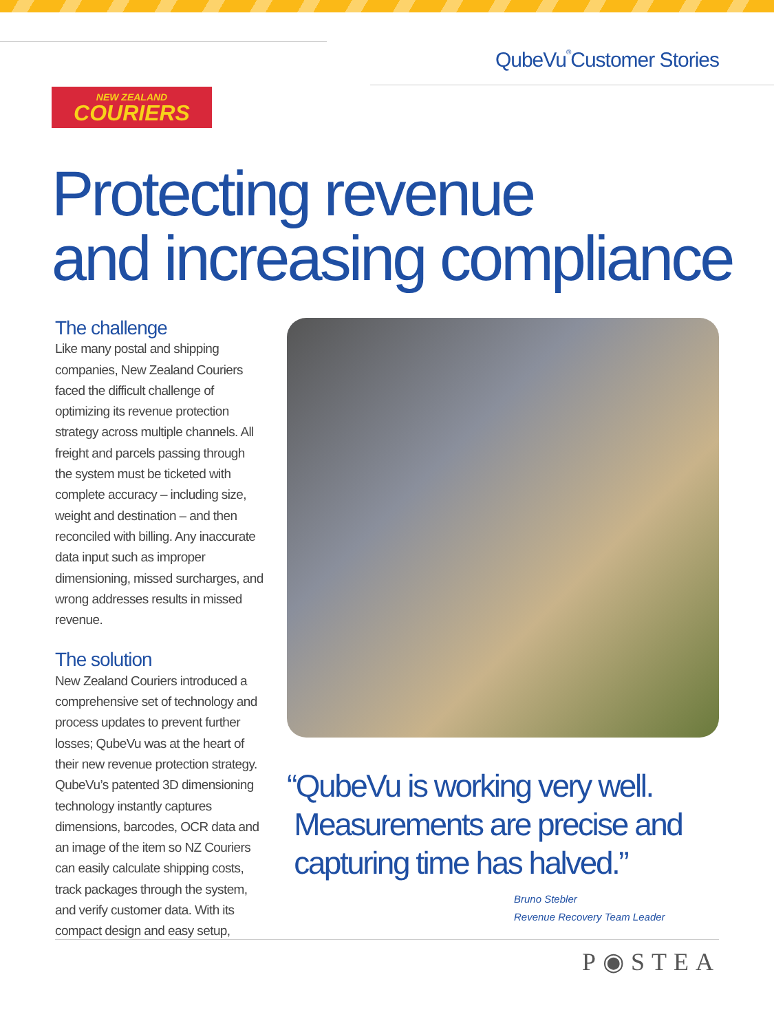QubeVu<sup>®</sup> Customer Stories
NEW ZEALAND
COURIERS
Protecting revenue
and increasing compliance
The challenge
Like many postal and shipping companies, New Zealand Couriers faced the difficult challenge of optimizing its revenue protection strategy across multiple channels. All freight and parcels passing through the system must be ticketed with complete accuracy – including size, weight and destination – and then reconciled with billing. Any inaccurate data input such as improper dimensioning, missed surcharges, and wrong addresses results in missed revenue.
The solution
New Zealand Couriers introduced a comprehensive set of technology and process updates to prevent further losses; QubeVu was at the heart of their new revenue protection strategy. QubeVu’s patented 3D dimensioning technology instantly captures dimensions, barcodes, OCR data and an image of the item so NZ Couriers can easily calculate shipping costs, track packages through the system, and verify customer data. With its compact design and easy setup,
“QubeVu is working very well.
Measurements are precise and
capturing time has halved.”
Bruno Stebler
Revenue Recovery Team Leader
P◉STEA